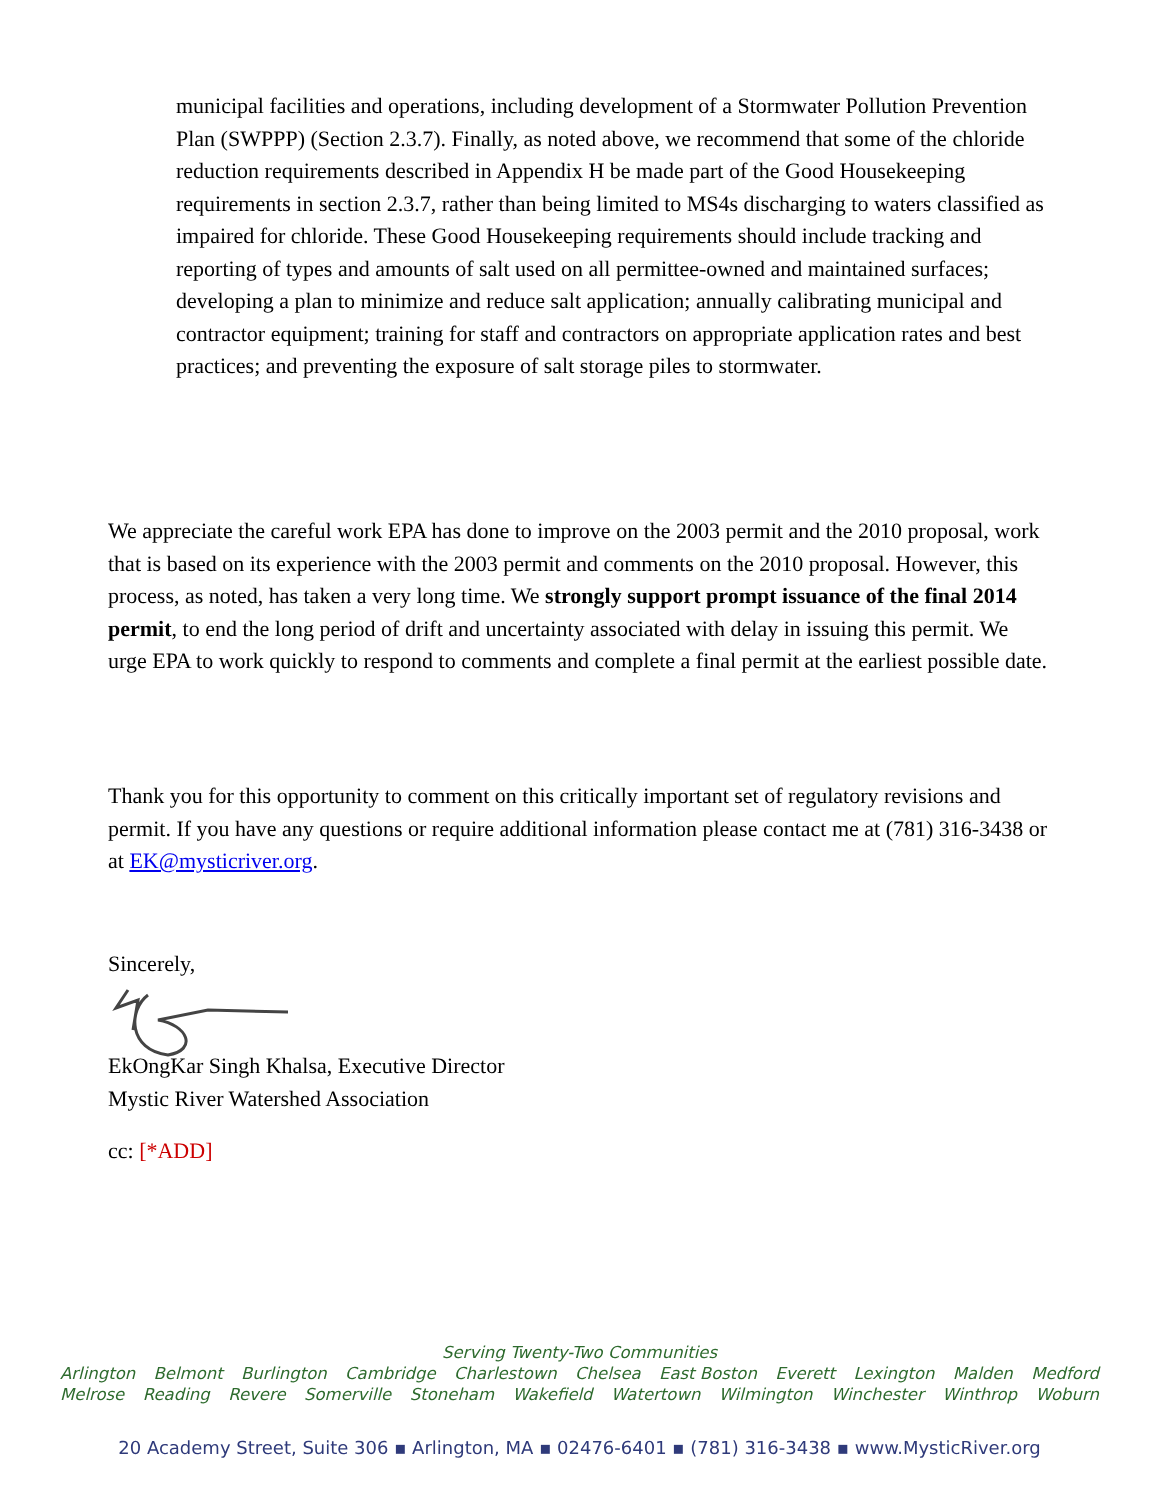municipal facilities and operations, including development of a Stormwater Pollution Prevention Plan (SWPPP) (Section 2.3.7). Finally, as noted above, we recommend that some of the chloride reduction requirements described in Appendix H be made part of the Good Housekeeping requirements in section 2.3.7, rather than being limited to MS4s discharging to waters classified as impaired for chloride. These Good Housekeeping requirements should include tracking and reporting of types and amounts of salt used on all permittee-owned and maintained surfaces; developing a plan to minimize and reduce salt application; annually calibrating municipal and contractor equipment; training for staff and contractors on appropriate application rates and best practices; and preventing the exposure of salt storage piles to stormwater.
We appreciate the careful work EPA has done to improve on the 2003 permit and the 2010 proposal, work that is based on its experience with the 2003 permit and comments on the 2010 proposal. However, this process, as noted, has taken a very long time. We strongly support prompt issuance of the final 2014 permit, to end the long period of drift and uncertainty associated with delay in issuing this permit. We urge EPA to work quickly to respond to comments and complete a final permit at the earliest possible date.
Thank you for this opportunity to comment on this critically important set of regulatory revisions and permit. If you have any questions or require additional information please contact me at (781) 316-3438 or at EK@mysticriver.org.
Sincerely,
EkOngKar Singh Khalsa, Executive Director
Mystic River Watershed Association
cc: [*ADD]
Serving Twenty-Two Communities
Arlington Belmont Burlington Cambridge Charlestown Chelsea East Boston Everett Lexington Malden Medford
Melrose Reading Revere Somerville Stoneham Wakefield Watertown Wilmington Winchester Winthrop Woburn
20 Academy Street, Suite 306 ▪ Arlington, MA ▪ 02476-6401 ▪ (781) 316-3438 ▪ www.MysticRiver.org